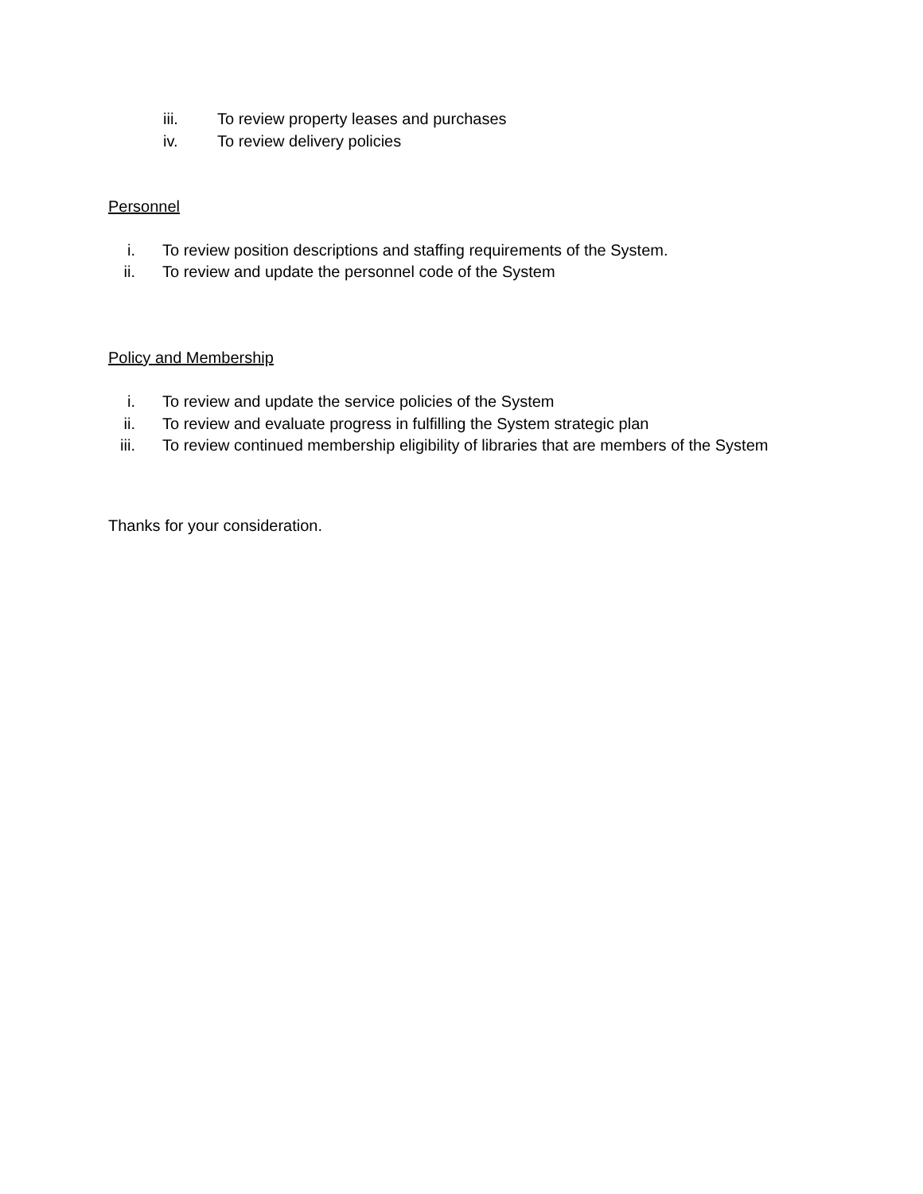iii. To review property leases and purchases
iv. To review delivery policies
Personnel
i. To review position descriptions and staffing requirements of the System.
ii. To review and update the personnel code of the System
Policy and Membership
i. To review and update the service policies of the System
ii. To review and evaluate progress in fulfilling the System strategic plan
iii. To review continued membership eligibility of libraries that are members of the System
Thanks for your consideration.